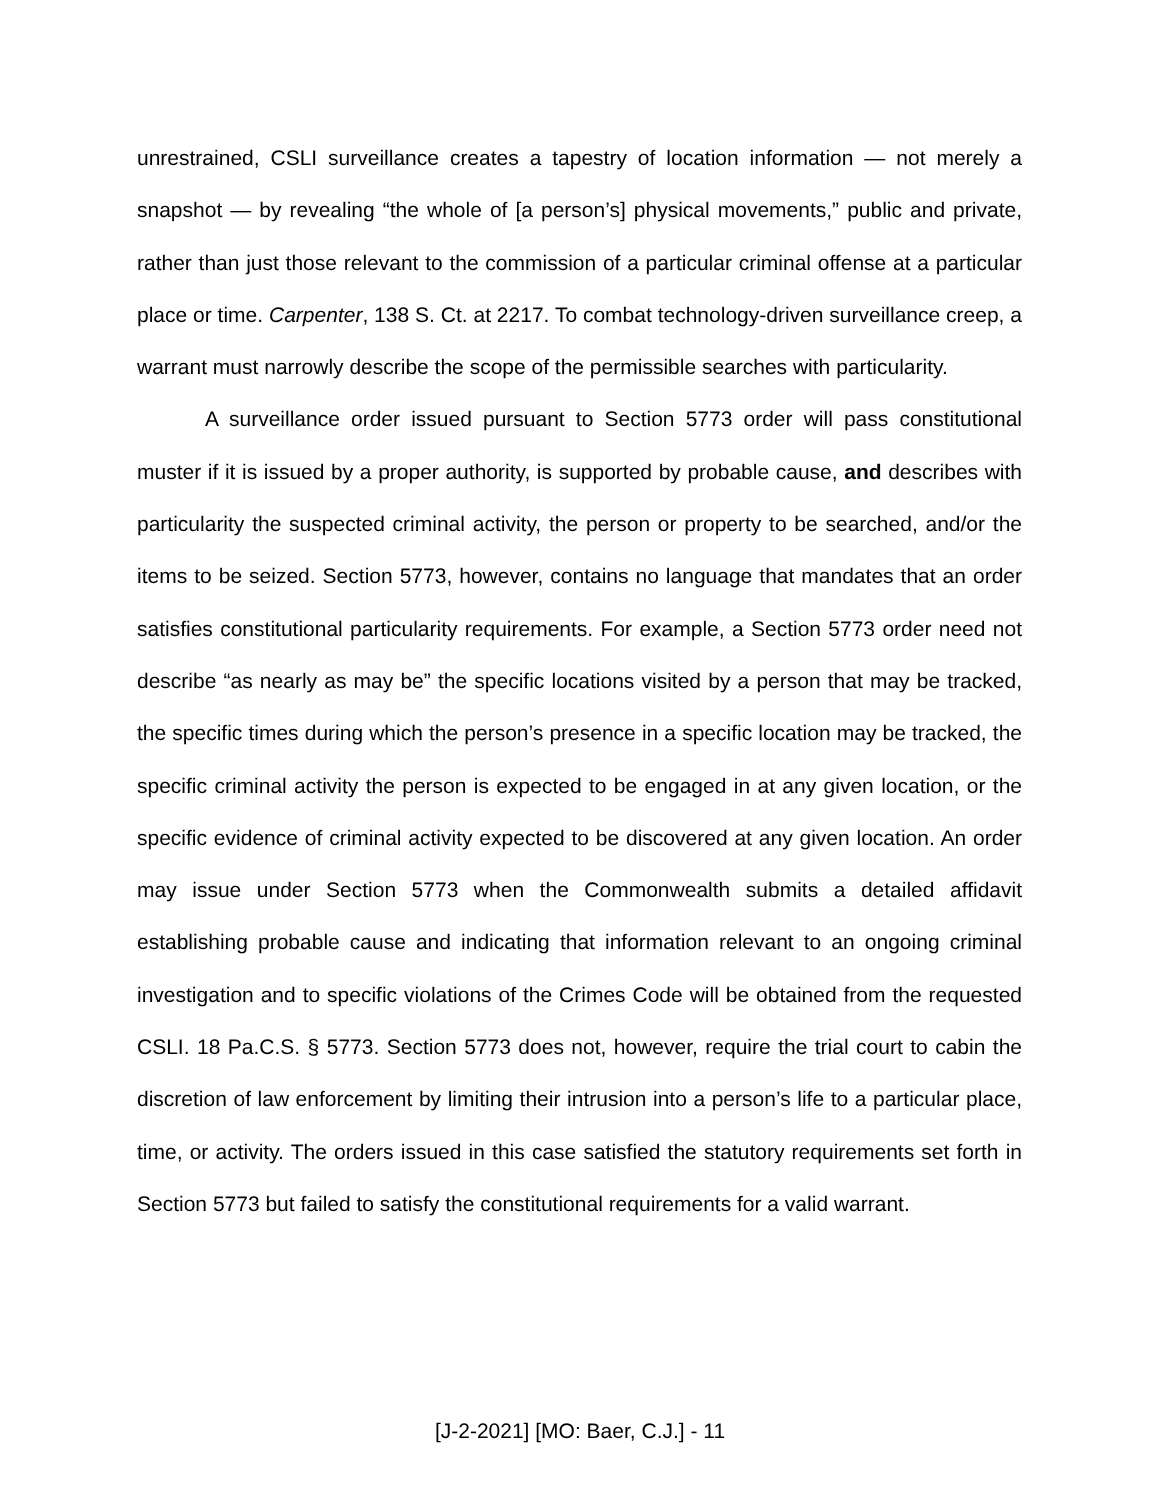unrestrained, CSLI surveillance creates a tapestry of location information — not merely a snapshot — by revealing “the whole of [a person’s] physical movements,” public and private, rather than just those relevant to the commission of a particular criminal offense at a particular place or time. Carpenter, 138 S. Ct. at 2217. To combat technology-driven surveillance creep, a warrant must narrowly describe the scope of the permissible searches with particularity.
A surveillance order issued pursuant to Section 5773 order will pass constitutional muster if it is issued by a proper authority, is supported by probable cause, and describes with particularity the suspected criminal activity, the person or property to be searched, and/or the items to be seized. Section 5773, however, contains no language that mandates that an order satisfies constitutional particularity requirements. For example, a Section 5773 order need not describe “as nearly as may be” the specific locations visited by a person that may be tracked, the specific times during which the person’s presence in a specific location may be tracked, the specific criminal activity the person is expected to be engaged in at any given location, or the specific evidence of criminal activity expected to be discovered at any given location. An order may issue under Section 5773 when the Commonwealth submits a detailed affidavit establishing probable cause and indicating that information relevant to an ongoing criminal investigation and to specific violations of the Crimes Code will be obtained from the requested CSLI. 18 Pa.C.S. § 5773. Section 5773 does not, however, require the trial court to cabin the discretion of law enforcement by limiting their intrusion into a person’s life to a particular place, time, or activity. The orders issued in this case satisfied the statutory requirements set forth in Section 5773 but failed to satisfy the constitutional requirements for a valid warrant.
[J-2-2021] [MO: Baer, C.J.] - 11